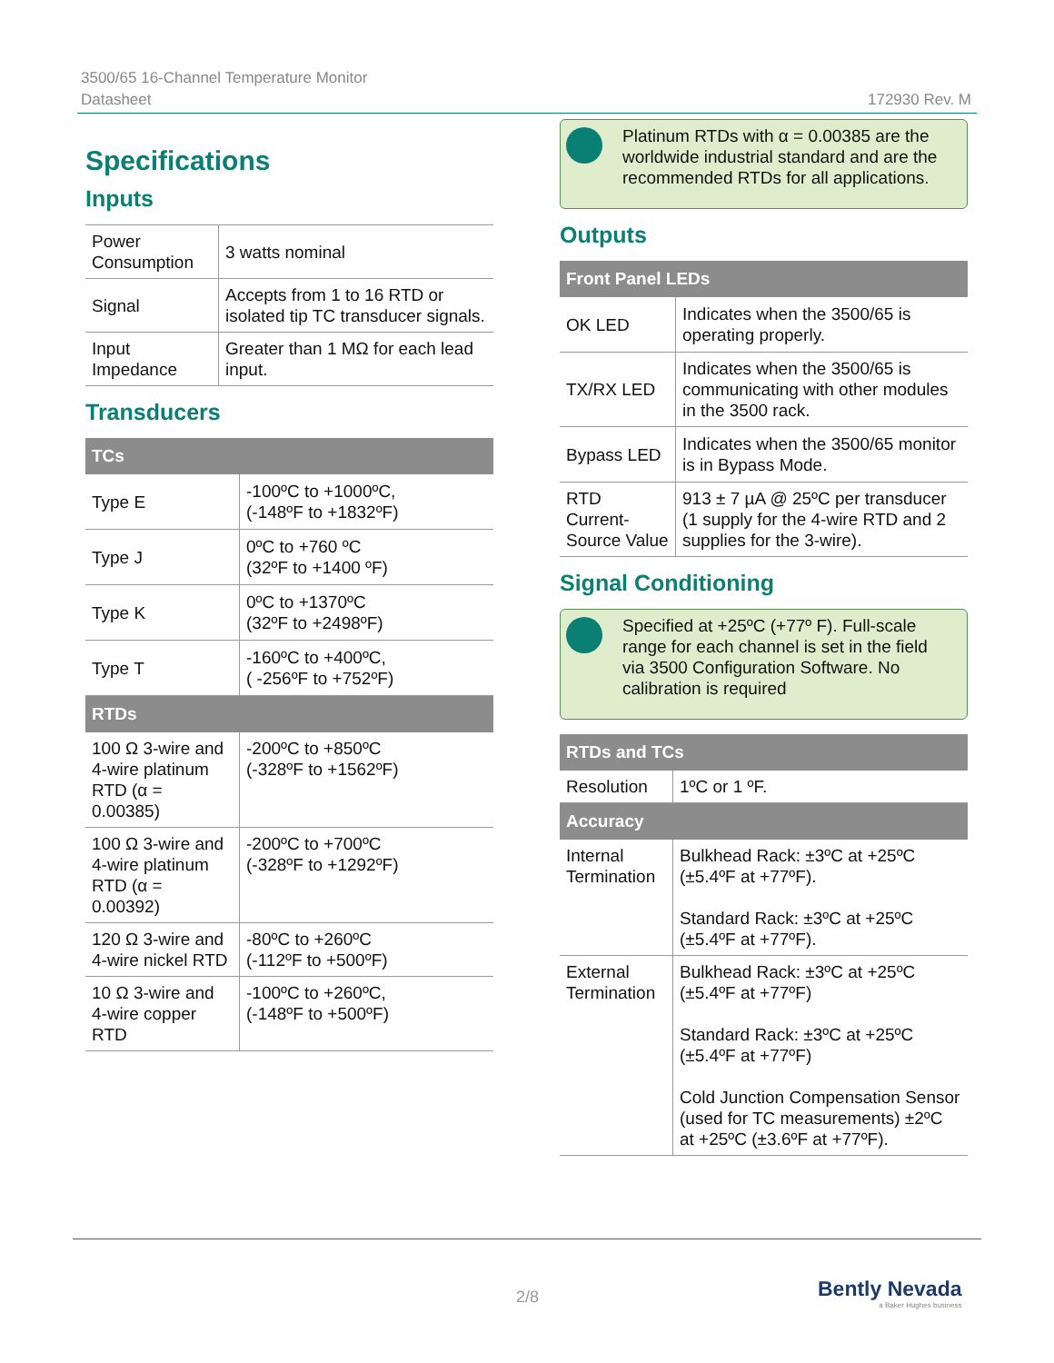3500/65 16-Channel Temperature Monitor
Datasheet
172930 Rev. M
Specifications
Inputs
| Power Consumption | 3 watts nominal |
| Signal | Accepts from 1 to 16 RTD or isolated tip TC transducer signals. |
| Input Impedance | Greater than 1 MΩ for each lead input. |
Transducers
| TCs | |
| --- | --- |
| Type E | -100ºC to +1000ºC, (-148ºF to +1832ºF) |
| Type J | 0ºC to +760 ºC (32ºF to +1400 ºF) |
| Type K | 0ºC to +1370ºC (32ºF to +2498ºF) |
| Type T | -160ºC to +400ºC, ( -256ºF to +752ºF) |
| RTDs | |
| 100 Ω 3-wire and 4-wire platinum RTD (α = 0.00385) | -200ºC to +850ºC (-328ºF to +1562ºF) |
| 100 Ω 3-wire and 4-wire platinum RTD (α = 0.00392) | -200ºC to +700ºC (-328ºF to +1292ºF) |
| 120 Ω 3-wire and 4-wire nickel RTD | -80ºC to +260ºC (-112ºF to +500ºF) |
| 10 Ω 3-wire and 4-wire copper RTD | -100ºC to +260ºC, (-148ºF to +500ºF) |
Platinum RTDs with α = 0.00385 are the worldwide industrial standard and are the recommended RTDs for all applications.
Outputs
| Front Panel LEDs | |
| --- | --- |
| OK LED | Indicates when the 3500/65 is operating properly. |
| TX/RX LED | Indicates when the 3500/65 is communicating with other modules in the 3500 rack. |
| Bypass LED | Indicates when the 3500/65 monitor is in Bypass Mode. |
| RTD Current-Source Value | 913 ± 7 µA @ 25ºC per transducer (1 supply for the 4-wire RTD and 2 supplies for the 3-wire). |
Signal Conditioning
Specified at +25ºC (+77º F). Full-scale range for each channel is set in the field via 3500 Configuration Software. No calibration is required
| RTDs and TCs | |
| --- | --- |
| Resolution | 1ºC or 1 ºF. |
| Accuracy | |
| Internal Termination | Bulkhead Rack: ±3ºC at +25ºC (±5.4ºF at +77ºF). Standard Rack: ±3ºC at +25ºC (±5.4ºF at +77ºF). |
| External Termination | Bulkhead Rack: ±3ºC at +25ºC (±5.4ºF at +77ºF) Standard Rack: ±3ºC at +25ºC (±5.4ºF at +77ºF) Cold Junction Compensation Sensor (used for TC measurements) ±2ºC at +25ºC (±3.6ºF at +77ºF). |
2/8
Bently Nevada
a Baker Hughes business